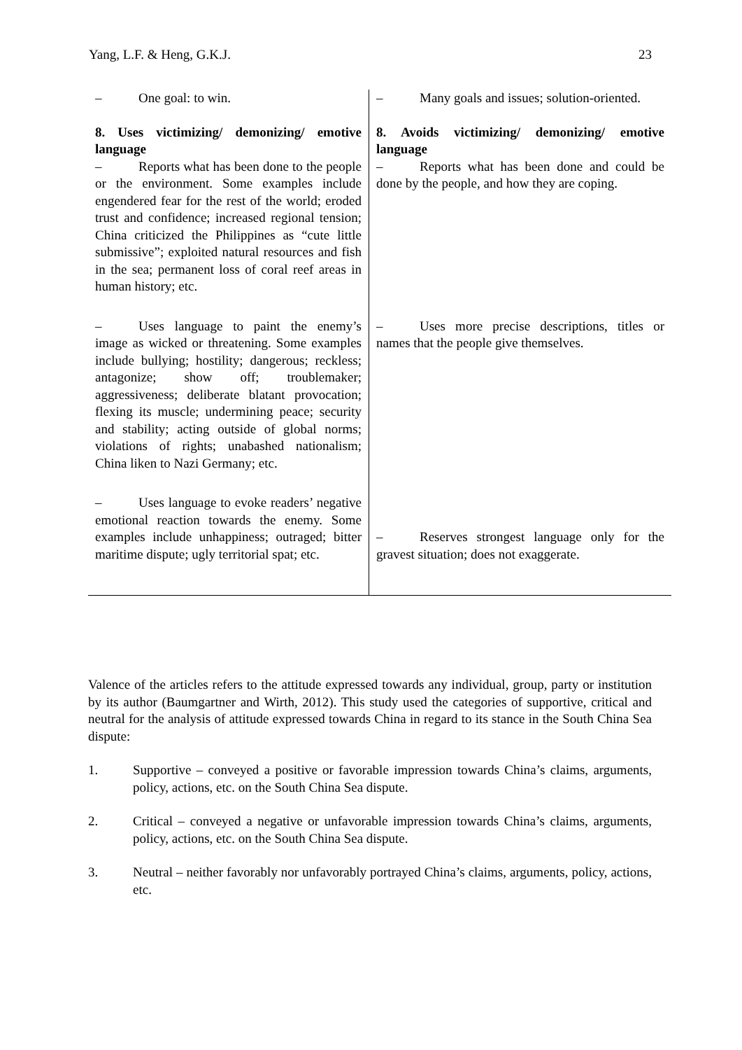Yang, L.F. & Heng, G.K.J. 23
| – One goal: to win. | – Many goals and issues; solution-oriented. |
| 8. Uses victimizing/ demonizing/ emotive language – Reports what has been done to the people or the environment. Some examples include engendered fear for the rest of the world; eroded trust and confidence; increased regional tension; China criticized the Philippines as “cute little submissive”; exploited natural resources and fish in the sea; permanent loss of coral reef areas in human history; etc. | 8. Avoids victimizing/ demonizing/ emotive language – Reports what has been done and could be done by the people, and how they are coping. |
| – Uses language to paint the enemy’s image as wicked or threatening. Some examples include bullying; hostility; dangerous; reckless; antagonize; show off; troublemaker; aggressiveness; deliberate blatant provocation; flexing its muscle; undermining peace; security and stability; acting outside of global norms; violations of rights; unabashed nationalism; China liken to Nazi Germany; etc. | – Uses more precise descriptions, titles or names that the people give themselves. |
| – Uses language to evoke readers’ negative emotional reaction towards the enemy. Some examples include unhappiness; outraged; bitter maritime dispute; ugly territorial spat; etc. | – Reserves strongest language only for the gravest situation; does not exaggerate. |
Valence of the articles refers to the attitude expressed towards any individual, group, party or institution by its author (Baumgartner and Wirth, 2012). This study used the categories of supportive, critical and neutral for the analysis of attitude expressed towards China in regard to its stance in the South China Sea dispute:
1. Supportive – conveyed a positive or favorable impression towards China’s claims, arguments, policy, actions, etc. on the South China Sea dispute.
2. Critical – conveyed a negative or unfavorable impression towards China’s claims, arguments, policy, actions, etc. on the South China Sea dispute.
3. Neutral – neither favorably nor unfavorably portrayed China’s claims, arguments, policy, actions, etc.